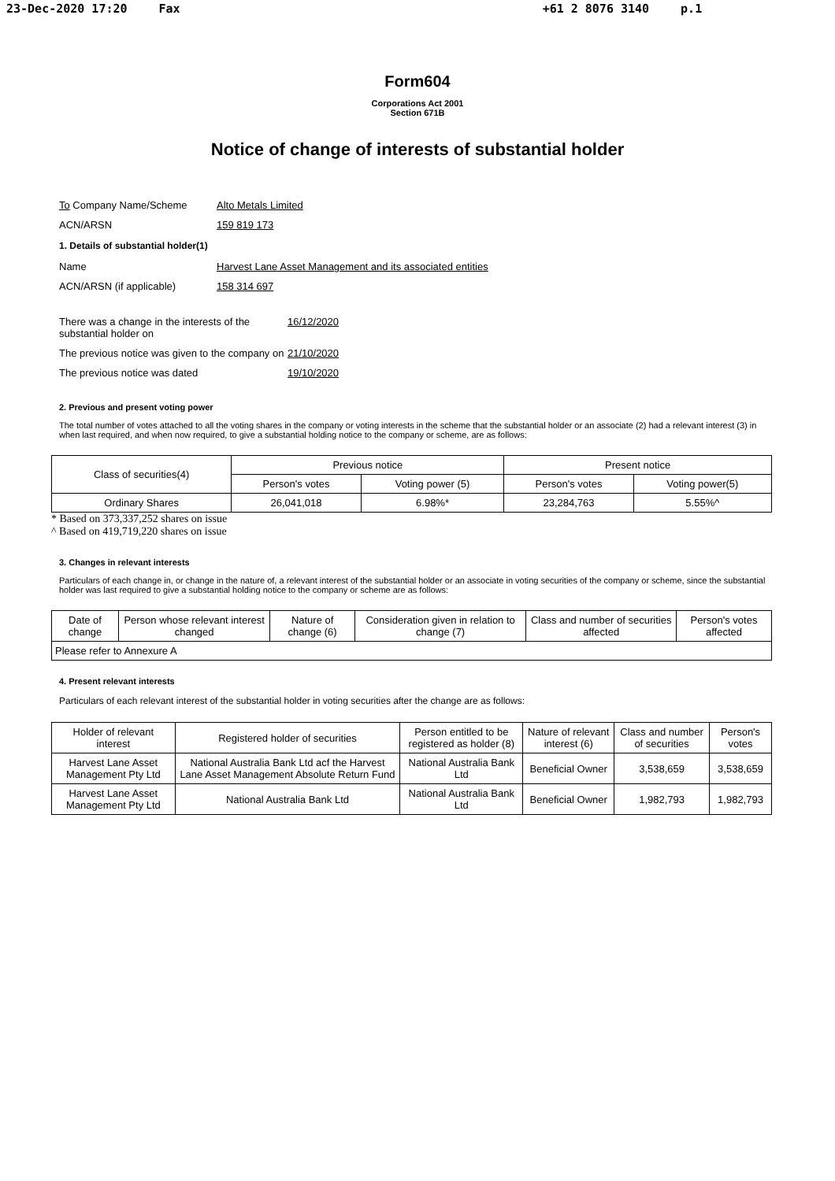23-Dec-2020 17:20 Fax +61 2 8076 3140 p.1
Form604
Corporations Act 2001
Section 671B
Notice of change of interests of substantial holder
To Company Name/Scheme Alto Metals Limited
ACN/ARSN 159 819 173
1. Details of substantial holder(1)
Name Harvest Lane Asset Management and its associated entities
ACN/ARSN (if applicable) 158 314 697
There was a change in the interests of the substantial holder on
16/12/2020
The previous notice was given to the company on
21/10/2020
The previous notice was dated 19/10/2020
2. Previous and present voting power
The total number of votes attached to all the voting shares in the company or voting interests in the scheme that the substantial holder or an associate (2) had a relevant interest (3) in when last required, and when now required, to give a substantial holding notice to the company or scheme, are as follows:
| Class of securities(4) | Previous notice | | Present notice | |
| --- | --- | --- | --- | --- |
| | Person's votes | Voting power (5) | Person's votes | Voting power(5) |
| Ordinary Shares | 26,041,018 | 6.98%* | 23,284,763 | 5.55%^ |
* Based on 373,337,252 shares on issue
^ Based on 419,719,220 shares on issue
3. Changes in relevant interests
Particulars of each change in, or change in the nature of, a relevant interest of the substantial holder or an associate in voting securities of the company or scheme, since the substantial holder was last required to give a substantial holding notice to the company or scheme are as follows:
| Date of change | Person whose relevant interest changed | Nature of change (6) | Consideration given in relation to change (7) | Class and number of securities affected | Person's votes affected |
| --- | --- | --- | --- | --- | --- |
| Please refer to Annexure A | | | | | |
4. Present relevant interests
Particulars of each relevant interest of the substantial holder in voting securities after the change are as follows:
| Holder of relevant interest | Registered holder of securities | Person entitled to be registered as holder (8) | Nature of relevant interest (6) | Class and number of securities | Person's votes |
| --- | --- | --- | --- | --- | --- |
| Harvest Lane Asset Management Pty Ltd | National Australia Bank Ltd acf the Harvest Lane Asset Management Absolute Return Fund | National Australia Bank Ltd | Beneficial Owner | 3,538,659 | 3,538,659 |
| Harvest Lane Asset Management Pty Ltd | National Australia Bank Ltd | National Australia Bank Ltd | Beneficial Owner | 1,982,793 | 1,982,793 |